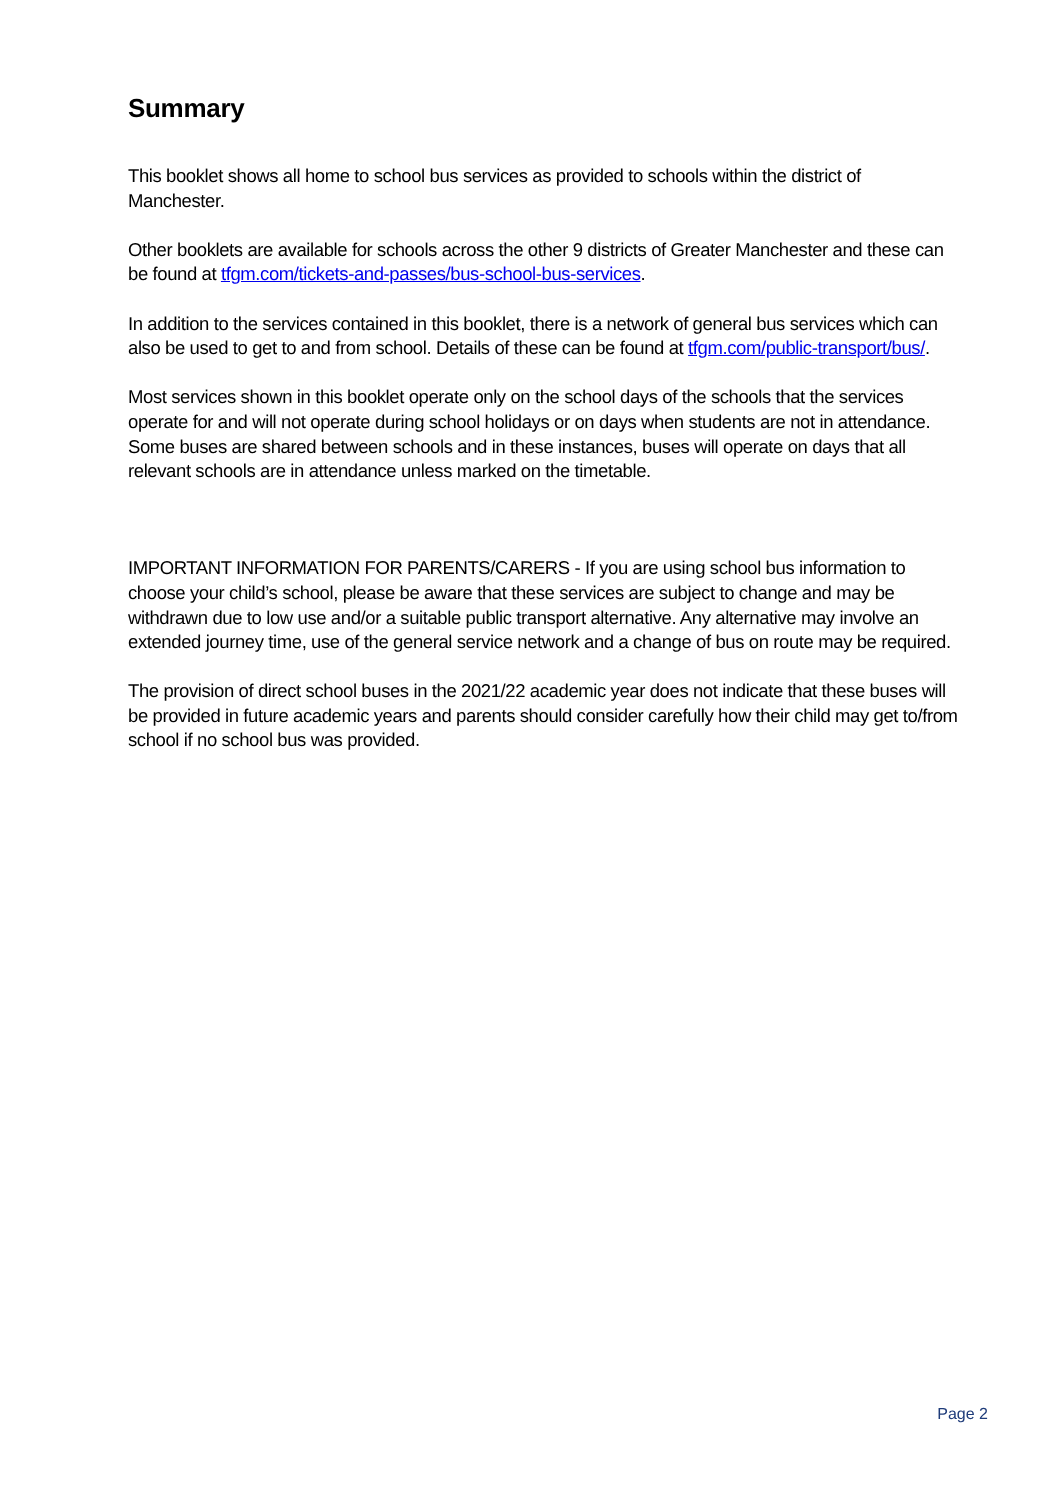Summary
This booklet shows all home to school bus services as provided to schools within the district of Manchester.
Other booklets are available for schools across the other 9 districts of Greater Manchester and these can be found at tfgm.com/tickets-and-passes/bus-school-bus-services.
In addition to the services contained in this booklet, there is a network of general bus services which can also be used to get to and from school. Details of these can be found at tfgm.com/public-transport/bus/.
Most services shown in this booklet operate only on the school days of the schools that the services operate for and will not operate during school holidays or on days when students are not in attendance. Some buses are shared between schools and in these instances, buses will operate on days that all relevant schools are in attendance unless marked on the timetable.
IMPORTANT INFORMATION FOR PARENTS/CARERS - If you are using school bus information to choose your child’s school, please be aware that these services are subject to change and may be withdrawn due to low use and/or a suitable public transport alternative. Any alternative may involve an extended journey time, use of the general service network and a change of bus on route may be required.
The provision of direct school buses in the 2021/22 academic year does not indicate that these buses will be provided in future academic years and parents should consider carefully how their child may get to/from school if no school bus was provided.
Page 2